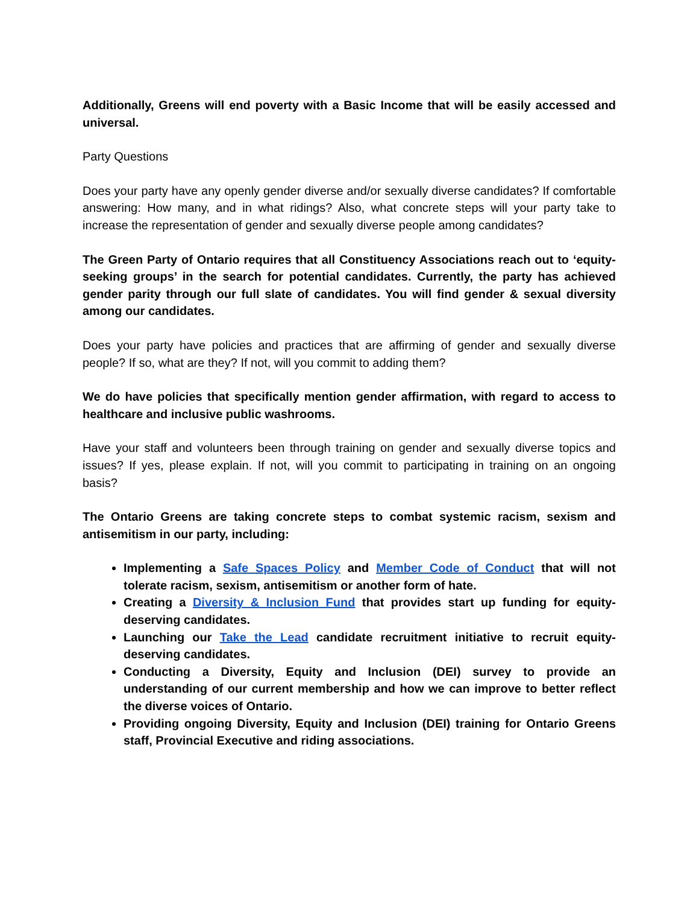Additionally, Greens will end poverty with a Basic Income that will be easily accessed and universal.
Party Questions
Does your party have any openly gender diverse and/or sexually diverse candidates? If comfortable answering: How many, and in what ridings? Also, what concrete steps will your party take to increase the representation of gender and sexually diverse people among candidates?
The Green Party of Ontario requires that all Constituency Associations reach out to ‘equity-seeking groups’ in the search for potential candidates. Currently, the party has achieved gender parity through our full slate of candidates. You will find gender & sexual diversity among our candidates.
Does your party have policies and practices that are affirming of gender and sexually diverse people? If so, what are they? If not, will you commit to adding them?
We do have policies that specifically mention gender affirmation, with regard to access to healthcare and inclusive public washrooms.
Have your staff and volunteers been through training on gender and sexually diverse topics and issues? If yes, please explain. If not, will you commit to participating in training on an ongoing basis?
The Ontario Greens are taking concrete steps to combat systemic racism, sexism and antisemitism in our party, including:
Implementing a Safe Spaces Policy and Member Code of Conduct that will not tolerate racism, sexism, antisemitism or another form of hate.
Creating a Diversity & Inclusion Fund that provides start up funding for equity-deserving candidates.
Launching our Take the Lead candidate recruitment initiative to recruit equity-deserving candidates.
Conducting a Diversity, Equity and Inclusion (DEI) survey to provide an understanding of our current membership and how we can improve to better reflect the diverse voices of Ontario.
Providing ongoing Diversity, Equity and Inclusion (DEI) training for Ontario Greens staff, Provincial Executive and riding associations.